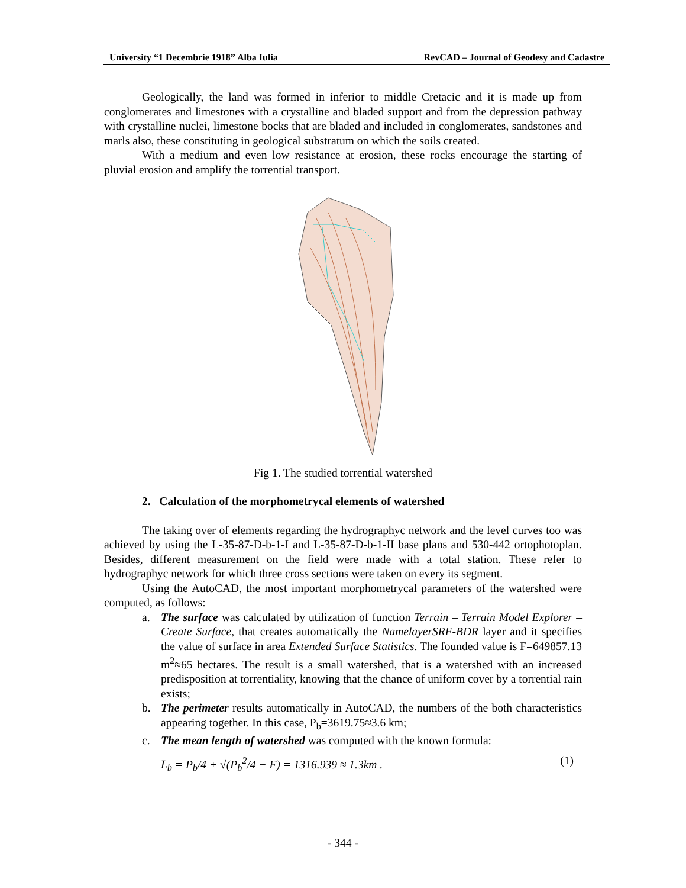University “1 Decembrie 1918” Alba Iulia RevCAD – Journal of Geodesy and Cadastre
Geologically, the land was formed in inferior to middle Cretacic and it is made up from conglomerates and limestones with a crystalline and bladed support and from the depression pathway with crystalline nuclei, limestone bocks that are bladed and included in conglomerates, sandstones and marls also, these constituting in geological substratum on which the soils created.
With a medium and even low resistance at erosion, these rocks encourage the starting of pluvial erosion and amplify the torrential transport.
Fig 1. The studied torrential watershed
2. Calculation of the morphometrycal elements of watershed
The taking over of elements regarding the hydrographyc network and the level curves too was achieved by using the L-35-87-D-b-1-I and L-35-87-D-b-1-II base plans and 530-442 ortophotoplan. Besides, different measurement on the field were made with a total station. These refer to hydrographyc network for which three cross sections were taken on every its segment.
Using the AutoCAD, the most important morphometrycal parameters of the watershed were computed, as follows:
a. The surface was calculated by utilization of function Terrain – Terrain Model Explorer – Create Surface, that creates automatically the NamelayerSRF-BDR layer and it specifies the value of surface in area Extended Surface Statistics. The founded value is F=649857.13 m<sup>2</sup>≈65 hectares. The result is a small watershed, that is a watershed with an increased predisposition at torrentiality, knowing that the chance of uniform cover by a torrential rain exists;
b. The perimeter results automatically in AutoCAD, the numbers of the both characteristics appearing together. In this case, P<sub>b</sub>=3619.75≈3.6 km;
c. The mean length of watershed was computed with the known formula:
L̄<sub>b</sub> = P<sub>b</sub>/4 + √(P<sub>b</sub><sup>2</sup>/4 − F) = 1316.939 ≈ 1.3km . (1)
- 344 -